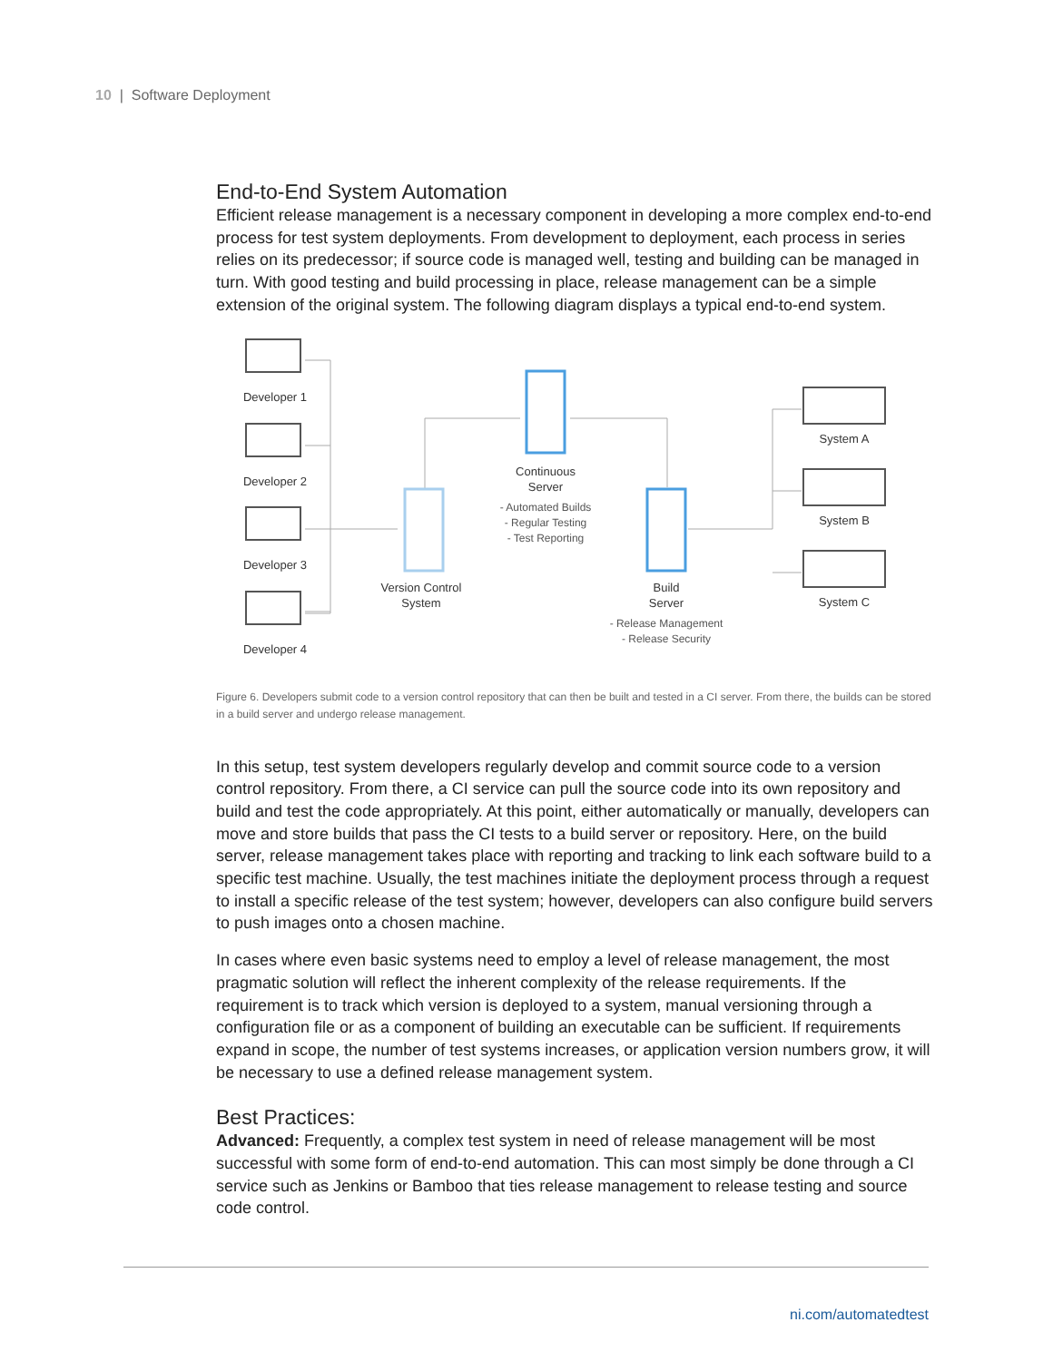10 | Software Deployment
End-to-End System Automation
Efficient release management is a necessary component in developing a more complex end-to-end process for test system deployments. From development to deployment, each process in series relies on its predecessor; if source code is managed well, testing and building can be managed in turn. With good testing and build processing in place, release management can be a simple extension of the original system. The following diagram displays a typical end-to-end system.
Developer 1
Developer 2
Developer 3
Developer 4
Continuous
Server
- Automated Builds
- Regular Testing
- Test Reporting
Version Control
System
Build
Server
- Release Management
- Release Security
System A
System B
System C
Figure 6. Developers submit code to a version control repository that can then be built and tested in a CI server. From there, the builds can be stored in a build server and undergo release management.
In this setup, test system developers regularly develop and commit source code to a version control repository. From there, a CI service can pull the source code into its own repository and build and test the code appropriately. At this point, either automatically or manually, developers can move and store builds that pass the CI tests to a build server or repository. Here, on the build server, release management takes place with reporting and tracking to link each software build to a specific test machine. Usually, the test machines initiate the deployment process through a request to install a specific release of the test system; however, developers can also configure build servers to push images onto a chosen machine.
In cases where even basic systems need to employ a level of release management, the most pragmatic solution will reflect the inherent complexity of the release requirements. If the requirement is to track which version is deployed to a system, manual versioning through a configuration file or as a component of building an executable can be sufficient. If requirements expand in scope, the number of test systems increases, or application version numbers grow, it will be necessary to use a defined release management system.
Best Practices:
Advanced: Frequently, a complex test system in need of release management will be most successful with some form of end-to-end automation. This can most simply be done through a CI service such as Jenkins or Bamboo that ties release management to release testing and source code control.
ni.com/automatedtest